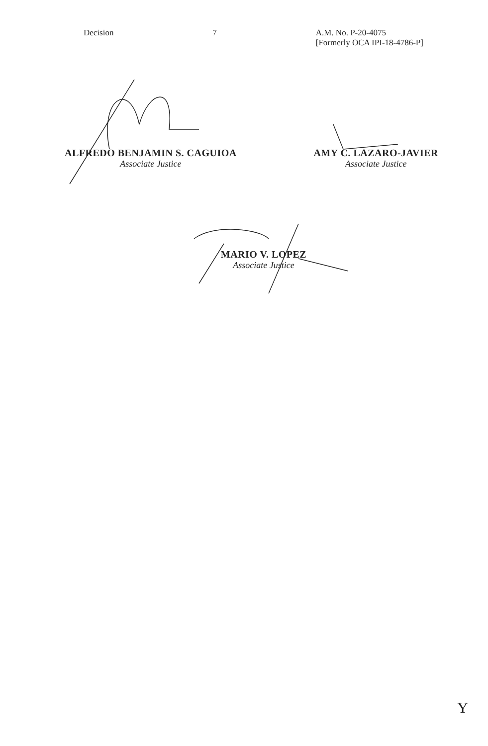Decision 7 A.M. No. P-20-4075
[Formerly OCA IPI-18-4786-P]
ALFREDO BENJAMIN S. CAGUIOA
Associate Justice
AMY C. LAZARO-JAVIER
Associate Justice
MARIO V. LOPEZ
Associate Justice
Y